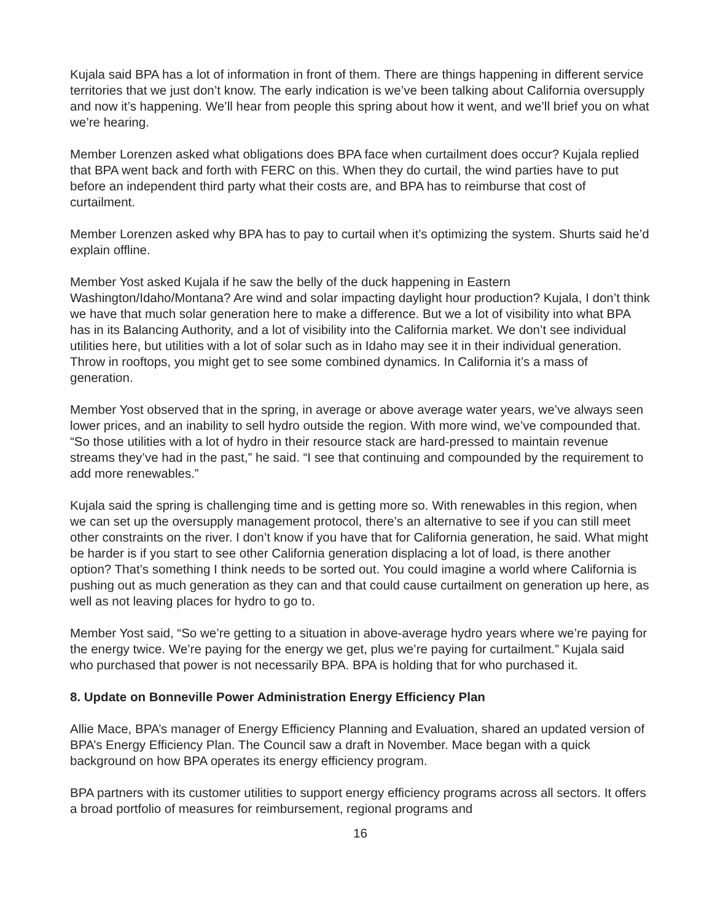Kujala said BPA has a lot of information in front of them. There are things happening in different service territories that we just don’t know. The early indication is we’ve been talking about California oversupply and now it’s happening. We’ll hear from people this spring about how it went, and we’ll brief you on what we’re hearing.
Member Lorenzen asked what obligations does BPA face when curtailment does occur? Kujala replied that BPA went back and forth with FERC on this. When they do curtail, the wind parties have to put before an independent third party what their costs are, and BPA has to reimburse that cost of curtailment.
Member Lorenzen asked why BPA has to pay to curtail when it’s optimizing the system. Shurts said he’d explain offline.
Member Yost asked Kujala if he saw the belly of the duck happening in Eastern Washington/Idaho/Montana? Are wind and solar impacting daylight hour production? Kujala, I don’t think we have that much solar generation here to make a difference. But we a lot of visibility into what BPA has in its Balancing Authority, and a lot of visibility into the California market. We don’t see individual utilities here, but utilities with a lot of solar such as in Idaho may see it in their individual generation. Throw in rooftops, you might get to see some combined dynamics. In California it’s a mass of generation.
Member Yost observed that in the spring, in average or above average water years, we’ve always seen lower prices, and an inability to sell hydro outside the region. With more wind, we’ve compounded that. “So those utilities with a lot of hydro in their resource stack are hard-pressed to maintain revenue streams they’ve had in the past,” he said. “I see that continuing and compounded by the requirement to add more renewables.”
Kujala said the spring is challenging time and is getting more so. With renewables in this region, when we can set up the oversupply management protocol, there’s an alternative to see if you can still meet other constraints on the river. I don’t know if you have that for California generation, he said. What might be harder is if you start to see other California generation displacing a lot of load, is there another option? That’s something I think needs to be sorted out. You could imagine a world where California is pushing out as much generation as they can and that could cause curtailment on generation up here, as well as not leaving places for hydro to go to.
Member Yost said, “So we’re getting to a situation in above-average hydro years where we’re paying for the energy twice. We’re paying for the energy we get, plus we’re paying for curtailment.” Kujala said who purchased that power is not necessarily BPA. BPA is holding that for who purchased it.
8. Update on Bonneville Power Administration Energy Efficiency Plan
Allie Mace, BPA’s manager of Energy Efficiency Planning and Evaluation, shared an updated version of BPA’s Energy Efficiency Plan. The Council saw a draft in November. Mace began with a quick background on how BPA operates its energy efficiency program.
BPA partners with its customer utilities to support energy efficiency programs across all sectors. It offers a broad portfolio of measures for reimbursement, regional programs and
16